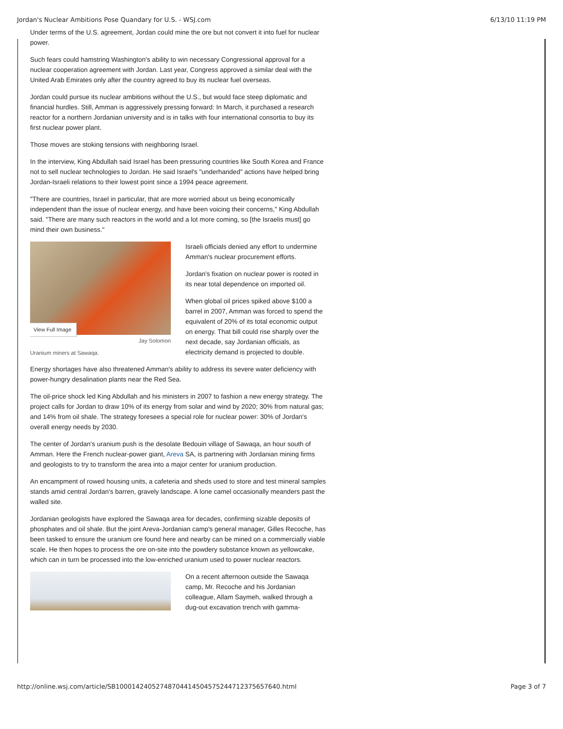Jordan's Nuclear Ambitions Pose Quandary for U.S. - WSJ.com 6/13/10 11:19 PM
Under terms of the U.S. agreement, Jordan could mine the ore but not convert it into fuel for nuclear power.
Such fears could hamstring Washington's ability to win necessary Congressional approval for a nuclear cooperation agreement with Jordan. Last year, Congress approved a similar deal with the United Arab Emirates only after the country agreed to buy its nuclear fuel overseas.
Jordan could pursue its nuclear ambitions without the U.S., but would face steep diplomatic and financial hurdles. Still, Amman is aggressively pressing forward: In March, it purchased a research reactor for a northern Jordanian university and is in talks with four international consortia to buy its first nuclear power plant.
Those moves are stoking tensions with neighboring Israel.
In the interview, King Abdullah said Israel has been pressuring countries like South Korea and France not to sell nuclear technologies to Jordan. He said Israel's "underhanded" actions have helped bring Jordan-Israeli relations to their lowest point since a 1994 peace agreement.
"There are countries, Israel in particular, that are more worried about us being economically independent than the issue of nuclear energy, and have been voicing their concerns," King Abdullah said. "There are many such reactors in the world and a lot more coming, so [the Israelis must] go mind their own business."
View Full Image
Jay Solomon
Uranium miners at Sawaqa.
Israeli officials denied any effort to undermine Amman's nuclear procurement efforts.
Jordan's fixation on nuclear power is rooted in its near total dependence on imported oil.
When global oil prices spiked above $100 a barrel in 2007, Amman was forced to spend the equivalent of 20% of its total economic output on energy. That bill could rise sharply over the next decade, say Jordanian officials, as electricity demand is projected to double.
Energy shortages have also threatened Amman's ability to address its severe water deficiency with power-hungry desalination plants near the Red Sea.
The oil-price shock led King Abdullah and his ministers in 2007 to fashion a new energy strategy. The project calls for Jordan to draw 10% of its energy from solar and wind by 2020; 30% from natural gas; and 14% from oil shale. The strategy foresees a special role for nuclear power: 30% of Jordan's overall energy needs by 2030.
The center of Jordan's uranium push is the desolate Bedouin village of Sawaqa, an hour south of Amman. Here the French nuclear-power giant, Areva SA, is partnering with Jordanian mining firms and geologists to try to transform the area into a major center for uranium production.
An encampment of rowed housing units, a cafeteria and sheds used to store and test mineral samples stands amid central Jordan's barren, gravely landscape. A lone camel occasionally meanders past the walled site.
Jordanian geologists have explored the Sawaqa area for decades, confirming sizable deposits of phosphates and oil shale. But the joint Areva-Jordanian camp's general manager, Gilles Recoche, has been tasked to ensure the uranium ore found here and nearby can be mined on a commercially viable scale. He then hopes to process the ore on-site into the powdery substance known as yellowcake, which can in turn be processed into the low-enriched uranium used to power nuclear reactors.
On a recent afternoon outside the Sawaqa camp, Mr. Recoche and his Jordanian colleague, Allam Saymeh, walked through a dug-out excavation trench with gamma-
http://online.wsj.com/article/SB10001424052748704414504575244712375657640.html Page 3 of 7